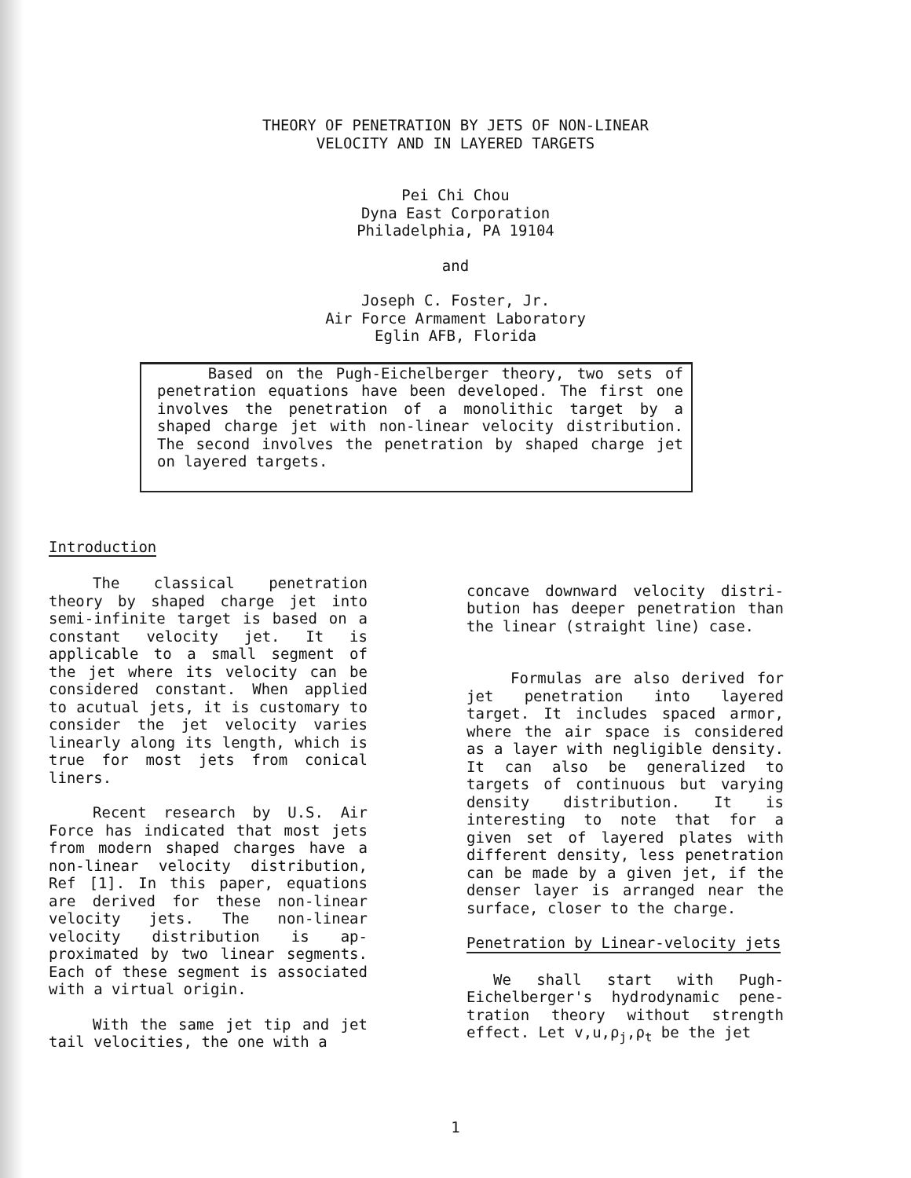THEORY OF PENETRATION BY JETS OF NON-LINEAR
VELOCITY AND IN LAYERED TARGETS
Pei Chi Chou
Dyna East Corporation
Philadelphia, PA 19104
and
Joseph C. Foster, Jr.
Air Force Armament Laboratory
Eglin AFB, Florida
Based on the Pugh-Eichelberger theory, two sets of penetration equations have been developed. The first one involves the penetration of a monolithic target by a shaped charge jet with non-linear velocity distribution. The second involves the penetration by shaped charge jet on layered targets.
Introduction
The classical penetration theory by shaped charge jet into semi-infinite target is based on a constant velocity jet. It is applicable to a small segment of the jet where its velocity can be considered constant. When applied to acutual jets, it is customary to consider the jet velocity varies linearly along its length, which is true for most jets from conical liners.
Recent research by U.S. Air Force has indicated that most jets from modern shaped charges have a non-linear velocity distribution, Ref [1]. In this paper, equations are derived for these non-linear velocity jets. The non-linear velocity distribution is ap-proximated by two linear segments. Each of these segment is associated with a virtual origin.
With the same jet tip and jet tail velocities, the one with a
concave downward velocity distri-bution has deeper penetration than the linear (straight line) case.
Formulas are also derived for jet penetration into layered target. It includes spaced armor, where the air space is considered as a layer with negligible density. It can also be generalized to targets of continuous but varying density distribution. It is interesting to note that for a given set of layered plates with different density, less penetration can be made by a given jet, if the denser layer is arranged near the surface, closer to the charge.
Penetration by Linear-velocity jets
We shall start with Pugh-Eichelberger's hydrodynamic pene-tration theory without strength effect. Let v,u,ρ<sub>j</sub>,ρ<sub>t</sub> be the jet
1